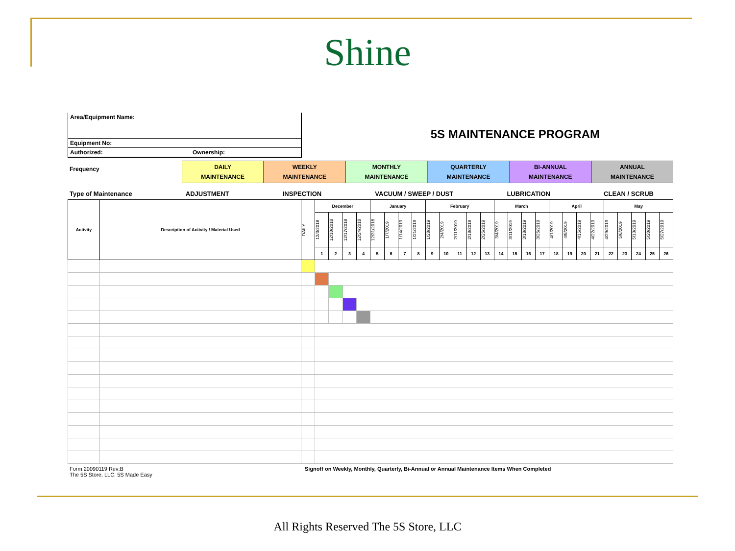Shine
Area/Equipment Name:
Equipment No:
Authorized: Ownership:
5S MAINTENANCE PROGRAM
Frequency
DAILY
MAINTENANCE
WEEKLY
MAINTENANCE
MONTHLY
MAINTENANCE
QUARTERLY
MAINTENANCE
BI-ANNUAL
MAINTENANCE
ANNUAL
MAINTENANCE
Type of Maintenance ADJUSTMENT INSPECTION VACUUM / SWEEP / DUST LUBRICATION CLEAN / SCRUB
| Activity | Description of Activity / Material Used | DAILY | December | | | | January | | | | February | | | | | March | | | | April | | | | May | | | | |
| --- | --- | --- | --- | --- | --- | --- | --- | --- | --- | --- | --- | --- | --- | --- | --- | --- | --- | --- | --- | --- | --- | --- | --- | --- | --- | --- | --- | --- |
| | | | 12/3/2018 | 12/10/2018 | 12/17/2018 | 12/24/2018 | 12/31/2018 | 1/7/2019 | 1/14/2019 | 1/21/2019 | 1/28/2019 | 2/4/2019 | 2/11/2019 | 2/18/2019 | 2/25/2019 | 3/4/2019 | 3/11/2019 | 3/18/2019 | 3/25/2019 | 4/1/2019 | 4/8/2019 | 4/15/2019 | 4/22/2019 | 4/29/2019 | 5/6/2019 | 5/13/2019 | 5/20/2019 | 5/27/2019 |
| | | | 1 | 2 | 3 | 4 | 5 | 6 | 7 | 8 | 9 | 10 | 11 | 12 | 13 | 14 | 15 | 16 | 17 | 18 | 19 | 20 | 21 | 22 | 23 | 24 | 25 | 26 |
Form 20090119 Rev:B
The 5S Store, LLC: 5S Made Easy
Signoff on Weekly, Monthly, Quarterly, Bi-Annual or Annual Maintenance Items When Completed
All Rights Reserved The 5S Store, LLC